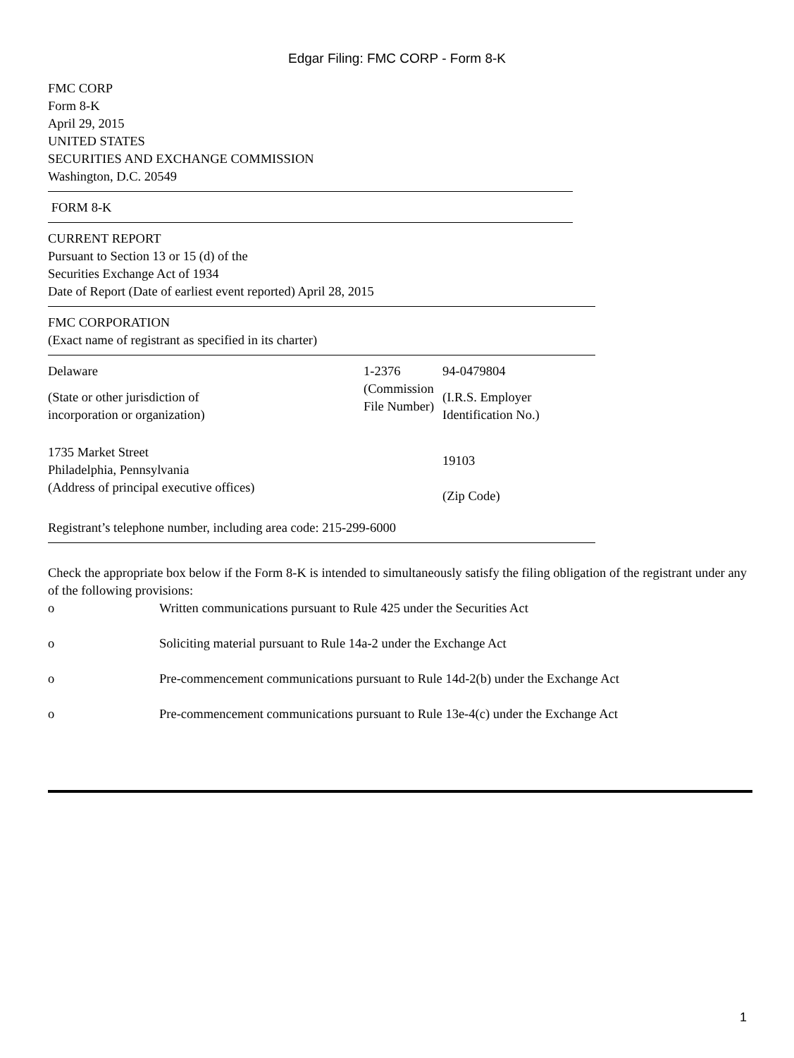Edgar Filing: FMC CORP - Form 8-K
FMC CORP
Form 8-K
April 29, 2015
UNITED STATES
SECURITIES AND EXCHANGE COMMISSION
Washington, D.C. 20549
FORM 8-K
CURRENT REPORT
Pursuant to Section 13 or 15 (d) of the
Securities Exchange Act of 1934
Date of Report (Date of earliest event reported) April 28, 2015
FMC CORPORATION
(Exact name of registrant as specified in its charter)
| Delaware | 1-2376 | 94-0479804 |
| (State or other jurisdiction of incorporation or organization) | (Commission File Number) | (I.R.S. Employer Identification No.) |
| 1735 Market Street Philadelphia, Pennsylvania (Address of principal executive offices) | | 19103 (Zip Code) |
Registrant’s telephone number, including area code: 215-299-6000
Check the appropriate box below if the Form 8-K is intended to simultaneously satisfy the filing obligation of the registrant under any of the following provisions:
| o | Written communications pursuant to Rule 425 under the Securities Act |
| o | Soliciting material pursuant to Rule 14a-2 under the Exchange Act |
| o | Pre-commencement communications pursuant to Rule 14d-2(b) under the Exchange Act |
| o | Pre-commencement communications pursuant to Rule 13e-4(c) under the Exchange Act |
1